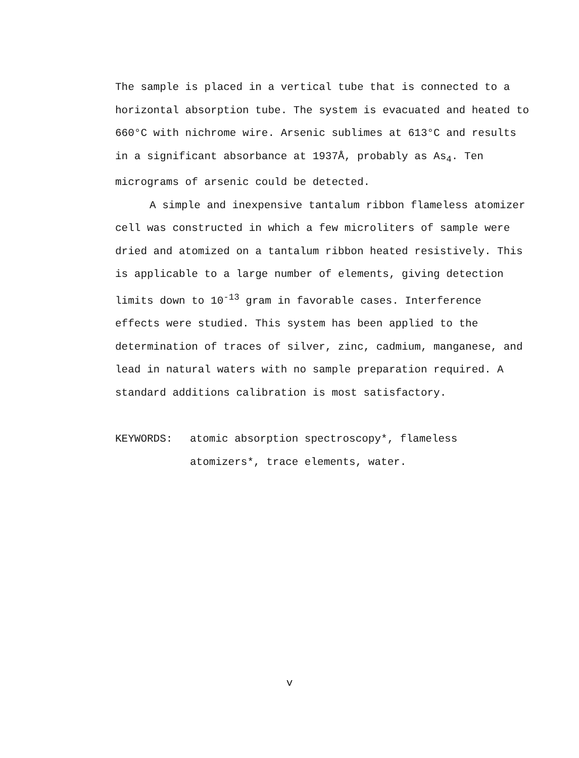The sample is placed in a vertical tube that is connected to a horizontal absorption tube. The system is evacuated and heated to 660°C with nichrome wire. Arsenic sublimes at 613°C and results in a significant absorbance at 1937Å, probably as As<sub>4</sub>. Ten micrograms of arsenic could be detected.
A simple and inexpensive tantalum ribbon flameless atomizer cell was constructed in which a few microliters of sample were dried and atomized on a tantalum ribbon heated resistively. This is applicable to a large number of elements, giving detection limits down to 10<sup>-13</sup> gram in favorable cases. Interference effects were studied. This system has been applied to the determination of traces of silver, zinc, cadmium, manganese, and lead in natural waters with no sample preparation required. A standard additions calibration is most satisfactory.
KEYWORDS: atomic absorption spectroscopy*, flameless atomizers*, trace elements, water.
v